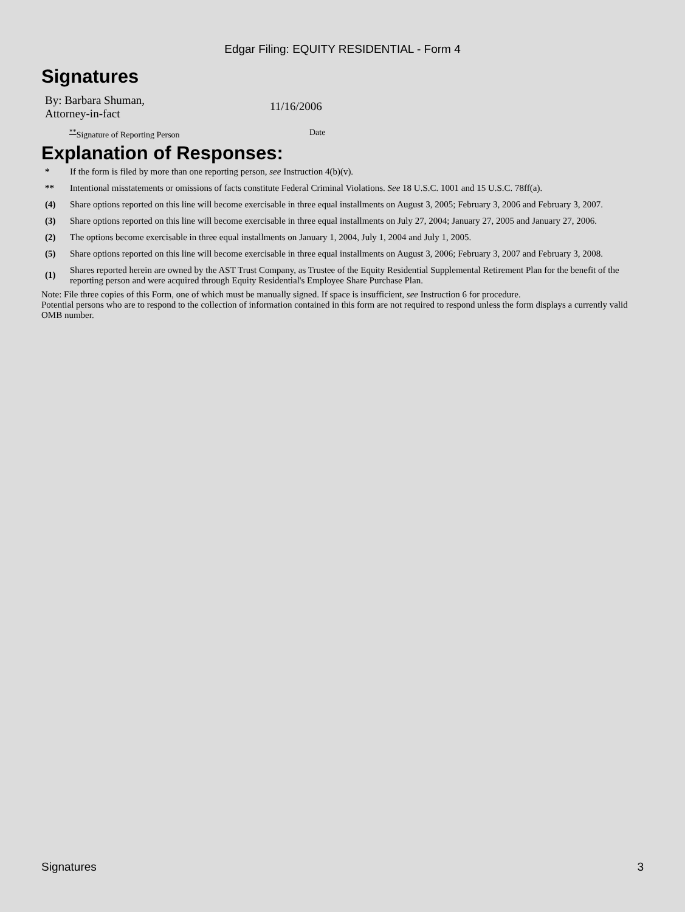Edgar Filing: EQUITY RESIDENTIAL - Form 4
Signatures
By: Barbara Shuman,
Attorney-in-fact
11/16/2006
<sup>**</sup> Signature of Reporting Person Date
Explanation of Responses:
| * | If the form is filed by more than one reporting person, see Instruction 4(b)(v). |
| ** | Intentional misstatements or omissions of facts constitute Federal Criminal Violations. See 18 U.S.C. 1001 and 15 U.S.C. 78ff(a). |
| (4) | Share options reported on this line will become exercisable in three equal installments on August 3, 2005; February 3, 2006 and February 3, 2007. |
| (3) | Share options reported on this line will become exercisable in three equal installments on July 27, 2004; January 27, 2005 and January 27, 2006. |
| (2) | The options become exercisable in three equal installments on January 1, 2004, July 1, 2004 and July 1, 2005. |
| (5) | Share options reported on this line will become exercisable in three equal installments on August 3, 2006; February 3, 2007 and February 3, 2008. |
| (1) | Shares reported herein are owned by the AST Trust Company, as Trustee of the Equity Residential Supplemental Retirement Plan for the benefit of the reporting person and were acquired through Equity Residential's Employee Share Purchase Plan. |
Note: File three copies of this Form, one of which must be manually signed. If space is insufficient, see Instruction 6 for procedure.
Potential persons who are to respond to the collection of information contained in this form are not required to respond unless the form displays a currently valid OMB number.
Signatures 3